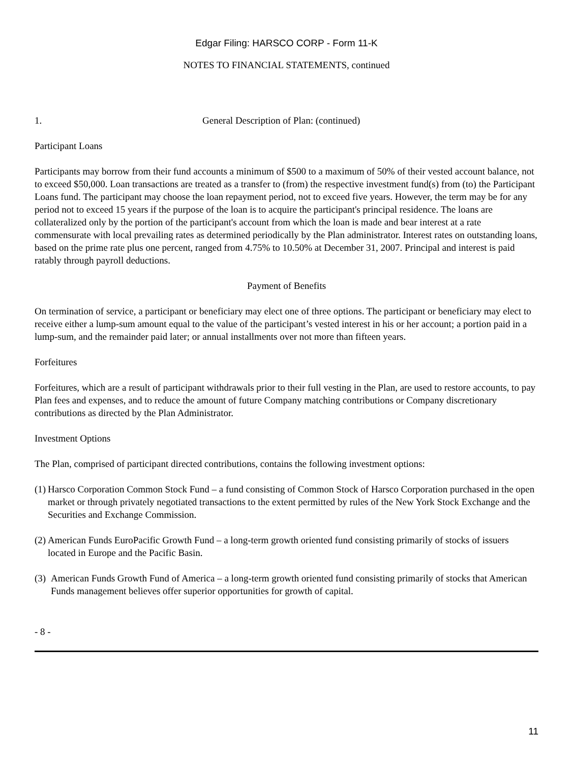Edgar Filing: HARSCO CORP - Form 11-K
NOTES TO FINANCIAL STATEMENTS, continued
1. General Description of Plan: (continued)
Participant Loans
Participants may borrow from their fund accounts a minimum of $500 to a maximum of 50% of their vested account balance, not to exceed $50,000. Loan transactions are treated as a transfer to (from) the respective investment fund(s) from (to) the Participant Loans fund. The participant may choose the loan repayment period, not to exceed five years. However, the term may be for any period not to exceed 15 years if the purpose of the loan is to acquire the participant's principal residence. The loans are collateralized only by the portion of the participant's account from which the loan is made and bear interest at a rate commensurate with local prevailing rates as determined periodically by the Plan administrator. Interest rates on outstanding loans, based on the prime rate plus one percent, ranged from 4.75% to 10.50% at December 31, 2007. Principal and interest is paid ratably through payroll deductions.
Payment of Benefits
On termination of service, a participant or beneficiary may elect one of three options. The participant or beneficiary may elect to receive either a lump-sum amount equal to the value of the participant’s vested interest in his or her account; a portion paid in a lump-sum, and the remainder paid later; or annual installments over not more than fifteen years.
Forfeitures
Forfeitures, which are a result of participant withdrawals prior to their full vesting in the Plan, are used to restore accounts, to pay Plan fees and expenses, and to reduce the amount of future Company matching contributions or Company discretionary contributions as directed by the Plan Administrator.
Investment Options
The Plan, comprised of participant directed contributions, contains the following investment options:
(1) Harsco Corporation Common Stock Fund – a fund consisting of Common Stock of Harsco Corporation purchased in the open market or through privately negotiated transactions to the extent permitted by rules of the New York Stock Exchange and the Securities and Exchange Commission.
(2) American Funds EuroPacific Growth Fund – a long-term growth oriented fund consisting primarily of stocks of issuers located in Europe and the Pacific Basin.
(3) American Funds Growth Fund of America – a long-term growth oriented fund consisting primarily of stocks that American Funds management believes offer superior opportunities for growth of capital.
- 8 -
11